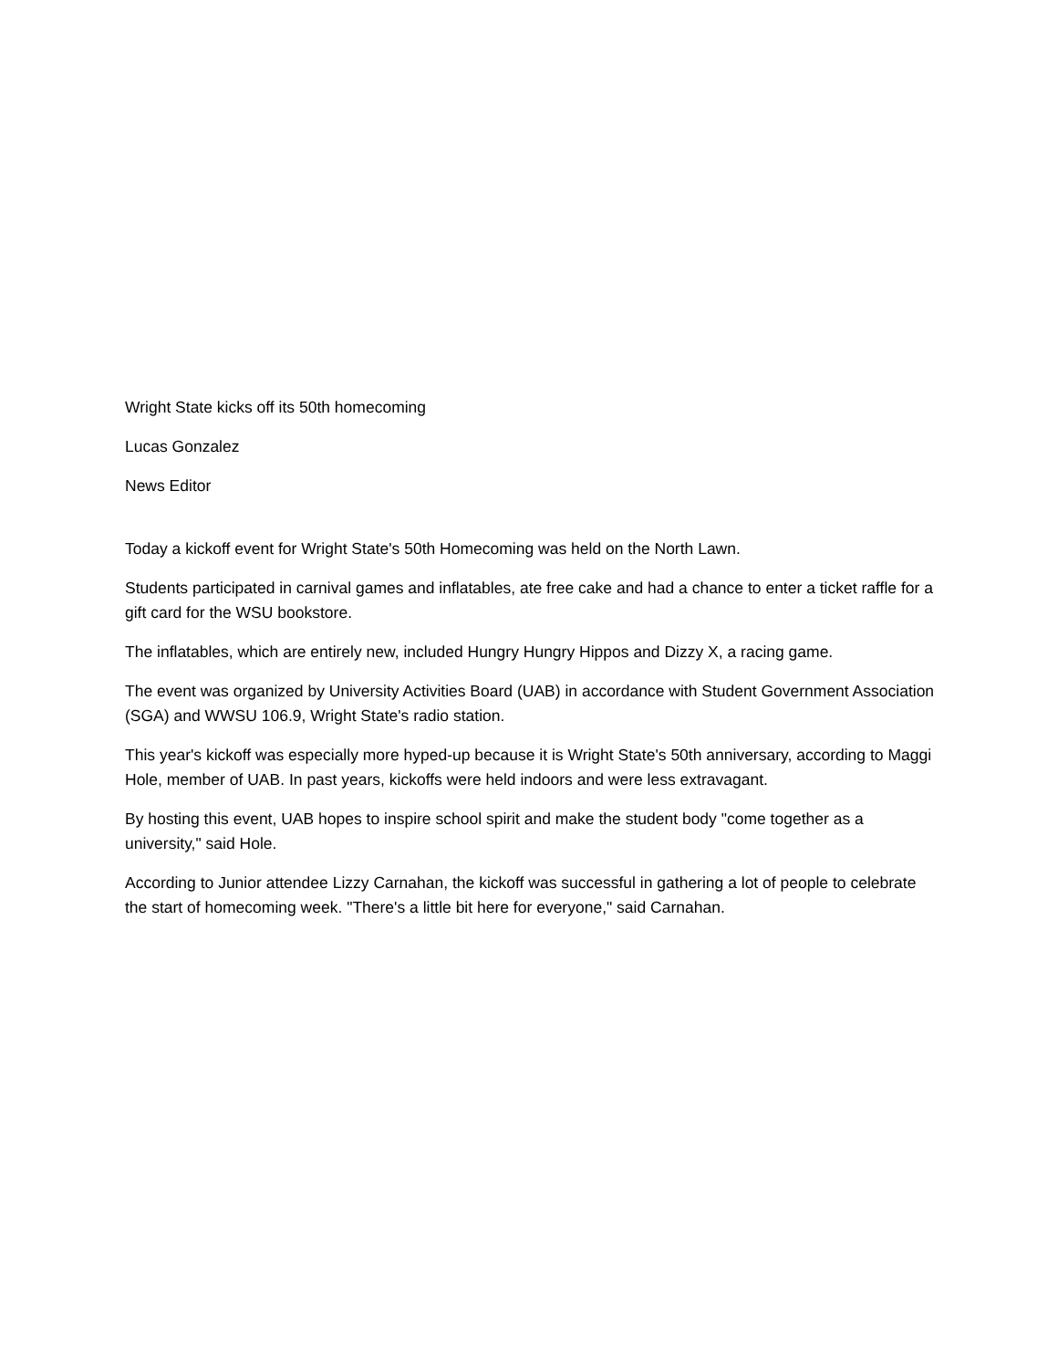Wright State kicks off its 50th homecoming
Lucas Gonzalez
News Editor
Today a kickoff event for Wright State's 50th Homecoming was held on the North Lawn.
Students participated in carnival games and inflatables, ate free cake and had a chance to enter a ticket raffle for a gift card for the WSU bookstore.
The inflatables, which are entirely new, included Hungry Hungry Hippos and Dizzy X, a racing game.
The event was organized by University Activities Board (UAB) in accordance with Student Government Association (SGA) and WWSU 106.9, Wright State's radio station.
This year's kickoff was especially more hyped-up because it is Wright State's 50th anniversary, according to Maggi Hole, member of UAB. In past years, kickoffs were held indoors and were less extravagant.
By hosting this event, UAB hopes to inspire school spirit and make the student body "come together as a university," said Hole.
According to Junior attendee Lizzy Carnahan, the kickoff was successful in gathering a lot of people to celebrate the start of homecoming week. "There's a little bit here for everyone," said Carnahan.